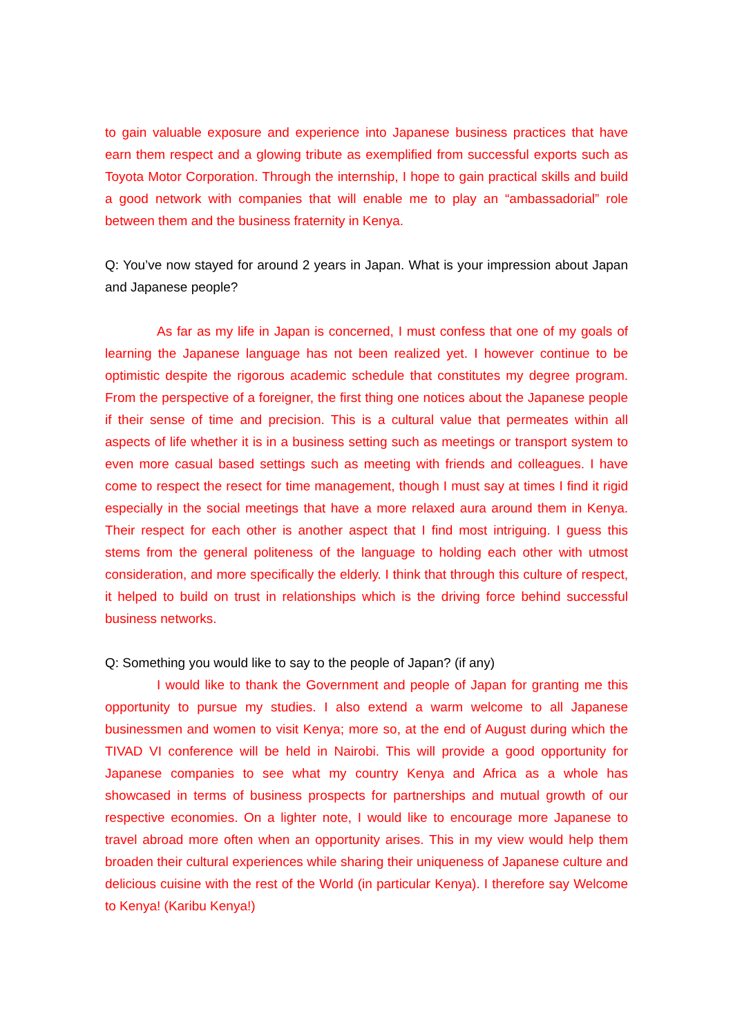to gain valuable exposure and experience into Japanese business practices that have earn them respect and a glowing tribute as exemplified from successful exports such as Toyota Motor Corporation. Through the internship, I hope to gain practical skills and build a good network with companies that will enable me to play an “ambassadorial” role between them and the business fraternity in Kenya.
Q: You’ve now stayed for around 2 years in Japan. What is your impression about Japan and Japanese people?
As far as my life in Japan is concerned, I must confess that one of my goals of learning the Japanese language has not been realized yet. I however continue to be optimistic despite the rigorous academic schedule that constitutes my degree program. From the perspective of a foreigner, the first thing one notices about the Japanese people if their sense of time and precision. This is a cultural value that permeates within all aspects of life whether it is in a business setting such as meetings or transport system to even more casual based settings such as meeting with friends and colleagues. I have come to respect the resect for time management, though I must say at times I find it rigid especially in the social meetings that have a more relaxed aura around them in Kenya. Their respect for each other is another aspect that I find most intriguing. I guess this stems from the general politeness of the language to holding each other with utmost consideration, and more specifically the elderly. I think that through this culture of respect, it helped to build on trust in relationships which is the driving force behind successful business networks.
Q: Something you would like to say to the people of Japan? (if any)
I would like to thank the Government and people of Japan for granting me this opportunity to pursue my studies. I also extend a warm welcome to all Japanese businessmen and women to visit Kenya; more so, at the end of August during which the TIVAD VI conference will be held in Nairobi. This will provide a good opportunity for Japanese companies to see what my country Kenya and Africa as a whole has showcased in terms of business prospects for partnerships and mutual growth of our respective economies. On a lighter note, I would like to encourage more Japanese to travel abroad more often when an opportunity arises. This in my view would help them broaden their cultural experiences while sharing their uniqueness of Japanese culture and delicious cuisine with the rest of the World (in particular Kenya). I therefore say Welcome to Kenya! (Karibu Kenya!)